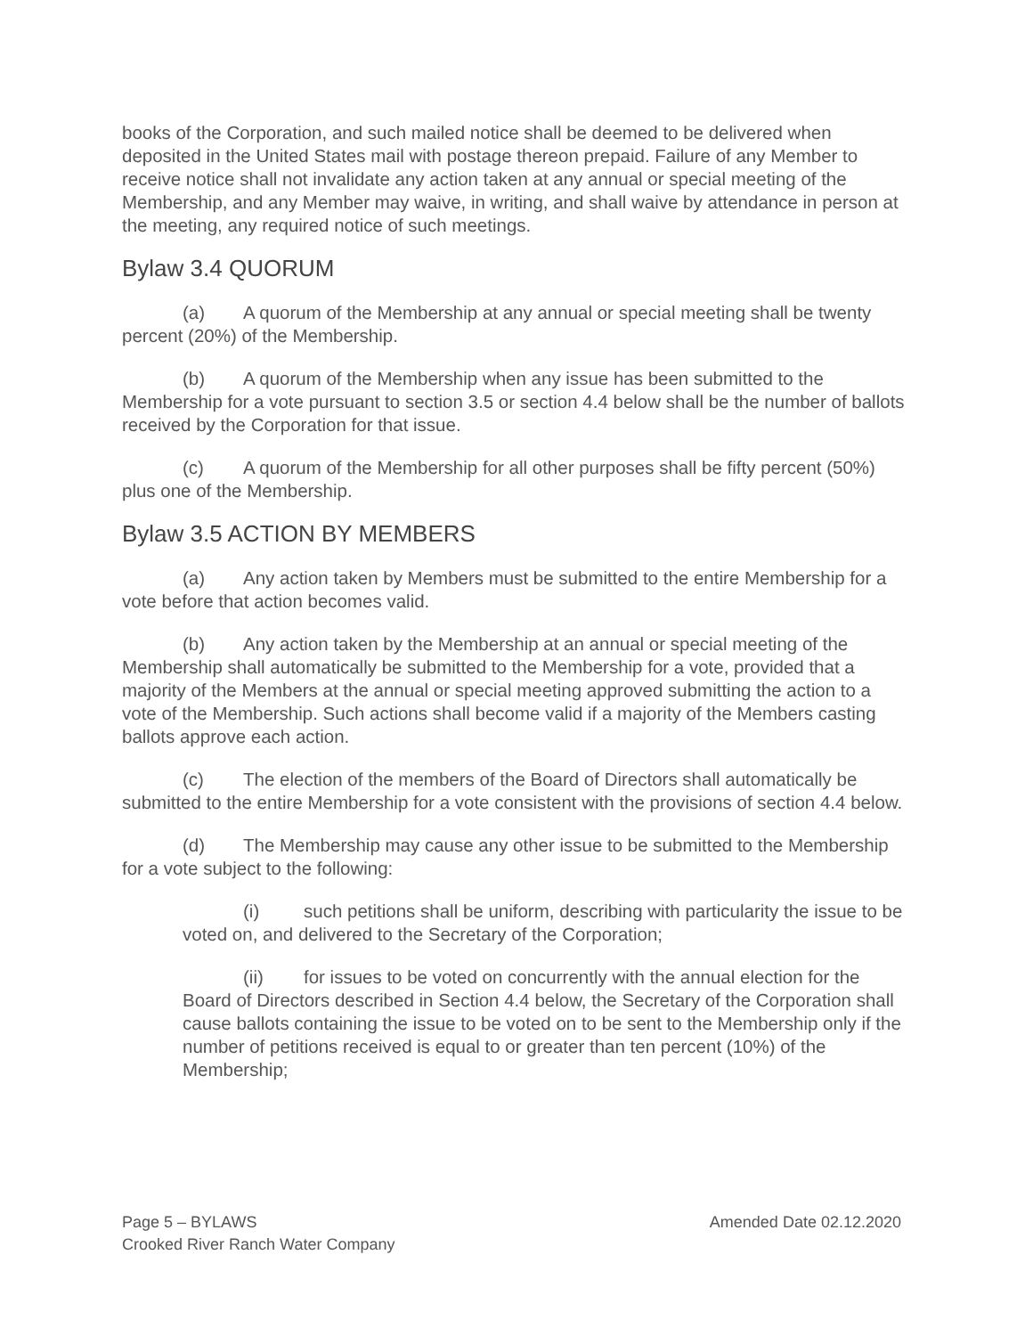books of the Corporation, and such mailed notice shall be deemed to be delivered when deposited in the United States mail with postage thereon prepaid. Failure of any Member to receive notice shall not invalidate any action taken at any annual or special meeting of the Membership, and any Member may waive, in writing, and shall waive by attendance in person at the meeting, any required notice of such meetings.
Bylaw 3.4 QUORUM
(a) A quorum of the Membership at any annual or special meeting shall be twenty percent (20%) of the Membership.
(b) A quorum of the Membership when any issue has been submitted to the Membership for a vote pursuant to section 3.5 or section 4.4 below shall be the number of ballots received by the Corporation for that issue.
(c) A quorum of the Membership for all other purposes shall be fifty percent (50%) plus one of the Membership.
Bylaw 3.5 ACTION BY MEMBERS
(a) Any action taken by Members must be submitted to the entire Membership for a vote before that action becomes valid.
(b) Any action taken by the Membership at an annual or special meeting of the Membership shall automatically be submitted to the Membership for a vote, provided that a majority of the Members at the annual or special meeting approved submitting the action to a vote of the Membership. Such actions shall become valid if a majority of the Members casting ballots approve each action.
(c) The election of the members of the Board of Directors shall automatically be submitted to the entire Membership for a vote consistent with the provisions of section 4.4 below.
(d) The Membership may cause any other issue to be submitted to the Membership for a vote subject to the following:
(i) such petitions shall be uniform, describing with particularity the issue to be voted on, and delivered to the Secretary of the Corporation;
(ii) for issues to be voted on concurrently with the annual election for the Board of Directors described in Section 4.4 below, the Secretary of the Corporation shall cause ballots containing the issue to be voted on to be sent to the Membership only if the number of petitions received is equal to or greater than ten percent (10%) of the Membership;
Amended Date 02.12.2020 Page 5 – BYLAWS
Crooked River Ranch Water Company